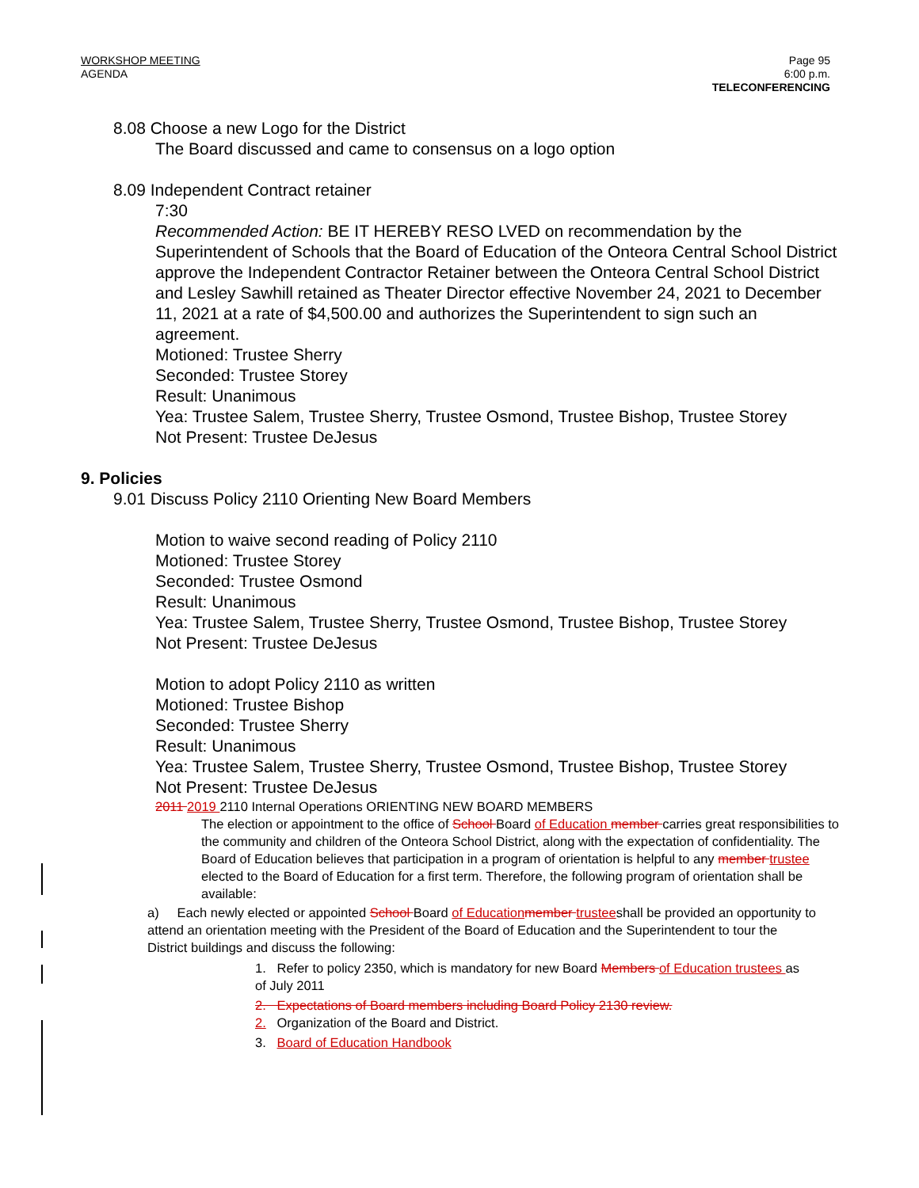WORKSHOP MEETING
AGENDA
Page 95
6:00 p.m.
TELECONFERENCING
8.08 Choose a new Logo for the District
The Board discussed and came to consensus on a logo option
8.09 Independent Contract retainer
7:30
Recommended Action: BE IT HEREBY RESO LVED on recommendation by the Superintendent of Schools that the Board of Education of the Onteora Central School District approve the Independent Contractor Retainer between the Onteora Central School District and Lesley Sawhill retained as Theater Director effective November 24, 2021 to December 11, 2021 at a rate of $4,500.00 and authorizes the Superintendent to sign such an agreement.
Motioned: Trustee Sherry
Seconded: Trustee Storey
Result: Unanimous
Yea: Trustee Salem, Trustee Sherry, Trustee Osmond, Trustee Bishop, Trustee Storey
Not Present: Trustee DeJesus
9. Policies
9.01 Discuss Policy 2110 Orienting New Board Members
Motion to waive second reading of Policy 2110
Motioned: Trustee Storey
Seconded: Trustee Osmond
Result: Unanimous
Yea: Trustee Salem, Trustee Sherry, Trustee Osmond, Trustee Bishop, Trustee Storey
Not Present: Trustee DeJesus
Motion to adopt Policy 2110 as written
Motioned: Trustee Bishop
Seconded: Trustee Sherry
Result: Unanimous
Yea: Trustee Salem, Trustee Sherry, Trustee Osmond, Trustee Bishop, Trustee Storey
Not Present: Trustee DeJesus
2011 2019 2110 Internal Operations ORIENTING NEW BOARD MEMBERS
The election or appointment to the office of School Board of Education member carries great responsibilities to the community and children of the Onteora School District, along with the expectation of confidentiality. The Board of Education believes that participation in a program of orientation is helpful to any member trustee elected to the Board of Education for a first term. Therefore, the following program of orientation shall be available:
a) Each newly elected or appointed School Board of Education member trusteeshall be provided an opportunity to attend an orientation meeting with the President of the Board of Education and the Superintendent to tour the District buildings and discuss the following:
1. Refer to policy 2350, which is mandatory for new Board Members of Education trustees as of July 2011
2. Expectations of Board members including Board Policy 2130 review.
2. Organization of the Board and District.
3. Board of Education Handbook